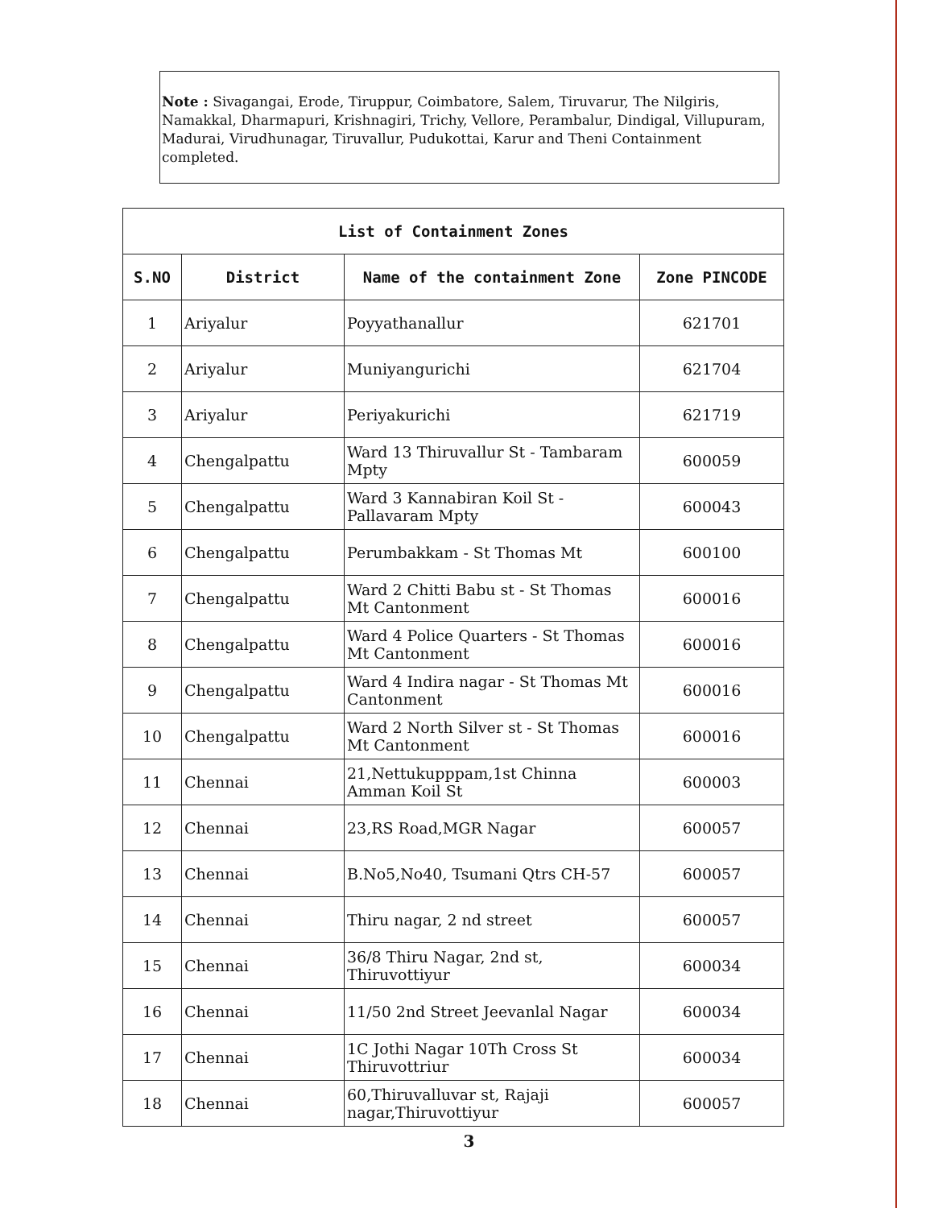Note : Sivagangai, Erode, Tiruppur, Coimbatore, Salem, Tiruvarur, The Nilgiris, Namakkal, Dharmapuri, Krishnagiri, Trichy, Vellore, Perambalur, Dindigal, Villupuram, Madurai, Virudhunagar, Tiruvallur, Pudukottai, Karur and Theni Containment completed.
| List of Containment Zones | | | |
| --- | --- | --- | --- |
| S.NO | District | Name of the containment Zone | Zone PINCODE |
| 1 | Ariyalur | Poyyathanallur | 621701 |
| 2 | Ariyalur | Muniyangurichi | 621704 |
| 3 | Ariyalur | Periyakurichi | 621719 |
| 4 | Chengalpattu | Ward 13 Thiruvallur St - Tambaram Mpty | 600059 |
| 5 | Chengalpattu | Ward 3 Kannabiran Koil St - Pallavaram Mpty | 600043 |
| 6 | Chengalpattu | Perumbakkam - St Thomas Mt | 600100 |
| 7 | Chengalpattu | Ward 2 Chitti Babu st - St Thomas Mt Cantonment | 600016 |
| 8 | Chengalpattu | Ward 4 Police Quarters - St Thomas Mt Cantonment | 600016 |
| 9 | Chengalpattu | Ward 4 Indira nagar - St Thomas Mt Cantonment | 600016 |
| 10 | Chengalpattu | Ward 2 North Silver st - St Thomas Mt Cantonment | 600016 |
| 11 | Chennai | 21,Nettukupppam,1st Chinna Amman Koil St | 600003 |
| 12 | Chennai | 23,RS Road,MGR Nagar | 600057 |
| 13 | Chennai | B.No5,No40, Tsumani Qtrs CH-57 | 600057 |
| 14 | Chennai | Thiru nagar, 2 nd street | 600057 |
| 15 | Chennai | 36/8 Thiru Nagar, 2nd st, Thiruvottiyur | 600034 |
| 16 | Chennai | 11/50 2nd Street Jeevanlal Nagar | 600034 |
| 17 | Chennai | 1C Jothi Nagar 10Th Cross St Thiruvottriur | 600034 |
| 18 | Chennai | 60,Thiruvalluvar st, Rajaji nagar,Thiruvottiyur | 600057 |
3